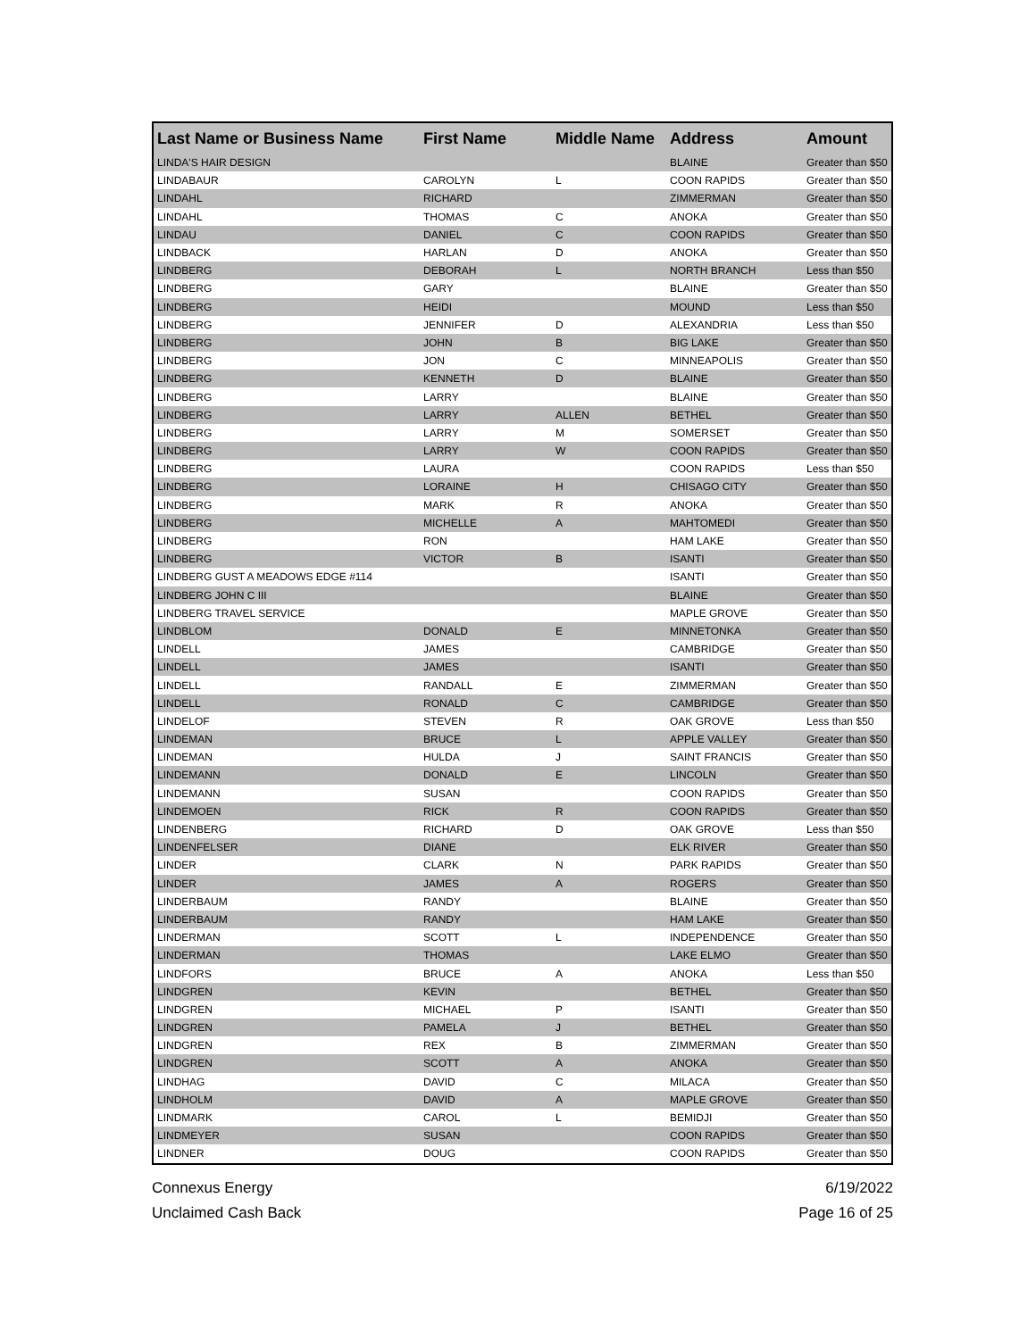| Last Name or Business Name | First Name | Middle Name | Address | Amount |
| --- | --- | --- | --- | --- |
| LINDA'S HAIR DESIGN | | | BLAINE | Greater than $50 |
| LINDABAUR | CAROLYN | L | COON RAPIDS | Greater than $50 |
| LINDAHL | RICHARD | | ZIMMERMAN | Greater than $50 |
| LINDAHL | THOMAS | C | ANOKA | Greater than $50 |
| LINDAU | DANIEL | C | COON RAPIDS | Greater than $50 |
| LINDBACK | HARLAN | D | ANOKA | Greater than $50 |
| LINDBERG | DEBORAH | L | NORTH BRANCH | Less than $50 |
| LINDBERG | GARY | | BLAINE | Greater than $50 |
| LINDBERG | HEIDI | | MOUND | Less than $50 |
| LINDBERG | JENNIFER | D | ALEXANDRIA | Less than $50 |
| LINDBERG | JOHN | B | BIG LAKE | Greater than $50 |
| LINDBERG | JON | C | MINNEAPOLIS | Greater than $50 |
| LINDBERG | KENNETH | D | BLAINE | Greater than $50 |
| LINDBERG | LARRY | | BLAINE | Greater than $50 |
| LINDBERG | LARRY | ALLEN | BETHEL | Greater than $50 |
| LINDBERG | LARRY | M | SOMERSET | Greater than $50 |
| LINDBERG | LARRY | W | COON RAPIDS | Greater than $50 |
| LINDBERG | LAURA | | COON RAPIDS | Less than $50 |
| LINDBERG | LORAINE | H | CHISAGO CITY | Greater than $50 |
| LINDBERG | MARK | R | ANOKA | Greater than $50 |
| LINDBERG | MICHELLE | A | MAHTOMEDI | Greater than $50 |
| LINDBERG | RON | | HAM LAKE | Greater than $50 |
| LINDBERG | VICTOR | B | ISANTI | Greater than $50 |
| LINDBERG GUST A MEADOWS EDGE #114 | | | ISANTI | Greater than $50 |
| LINDBERG JOHN C III | | | BLAINE | Greater than $50 |
| LINDBERG TRAVEL SERVICE | | | MAPLE GROVE | Greater than $50 |
| LINDBLOM | DONALD | E | MINNETONKA | Greater than $50 |
| LINDELL | JAMES | | CAMBRIDGE | Greater than $50 |
| LINDELL | JAMES | | ISANTI | Greater than $50 |
| LINDELL | RANDALL | E | ZIMMERMAN | Greater than $50 |
| LINDELL | RONALD | C | CAMBRIDGE | Greater than $50 |
| LINDELOF | STEVEN | R | OAK GROVE | Less than $50 |
| LINDEMAN | BRUCE | L | APPLE VALLEY | Greater than $50 |
| LINDEMAN | HULDA | J | SAINT FRANCIS | Greater than $50 |
| LINDEMANN | DONALD | E | LINCOLN | Greater than $50 |
| LINDEMANN | SUSAN | | COON RAPIDS | Greater than $50 |
| LINDEMOEN | RICK | R | COON RAPIDS | Greater than $50 |
| LINDENBERG | RICHARD | D | OAK GROVE | Less than $50 |
| LINDENFELSER | DIANE | | ELK RIVER | Greater than $50 |
| LINDER | CLARK | N | PARK RAPIDS | Greater than $50 |
| LINDER | JAMES | A | ROGERS | Greater than $50 |
| LINDERBAUM | RANDY | | BLAINE | Greater than $50 |
| LINDERBAUM | RANDY | | HAM LAKE | Greater than $50 |
| LINDERMAN | SCOTT | L | INDEPENDENCE | Greater than $50 |
| LINDERMAN | THOMAS | | LAKE ELMO | Greater than $50 |
| LINDFORS | BRUCE | A | ANOKA | Less than $50 |
| LINDGREN | KEVIN | | BETHEL | Greater than $50 |
| LINDGREN | MICHAEL | P | ISANTI | Greater than $50 |
| LINDGREN | PAMELA | J | BETHEL | Greater than $50 |
| LINDGREN | REX | B | ZIMMERMAN | Greater than $50 |
| LINDGREN | SCOTT | A | ANOKA | Greater than $50 |
| LINDHAG | DAVID | C | MILACA | Greater than $50 |
| LINDHOLM | DAVID | A | MAPLE GROVE | Greater than $50 |
| LINDMARK | CAROL | L | BEMIDJI | Greater than $50 |
| LINDMEYER | SUSAN | | COON RAPIDS | Greater than $50 |
| LINDNER | DOUG | | COON RAPIDS | Greater than $50 |
Connexus Energy
Unclaimed Cash Back
6/19/2022
Page 16 of 25